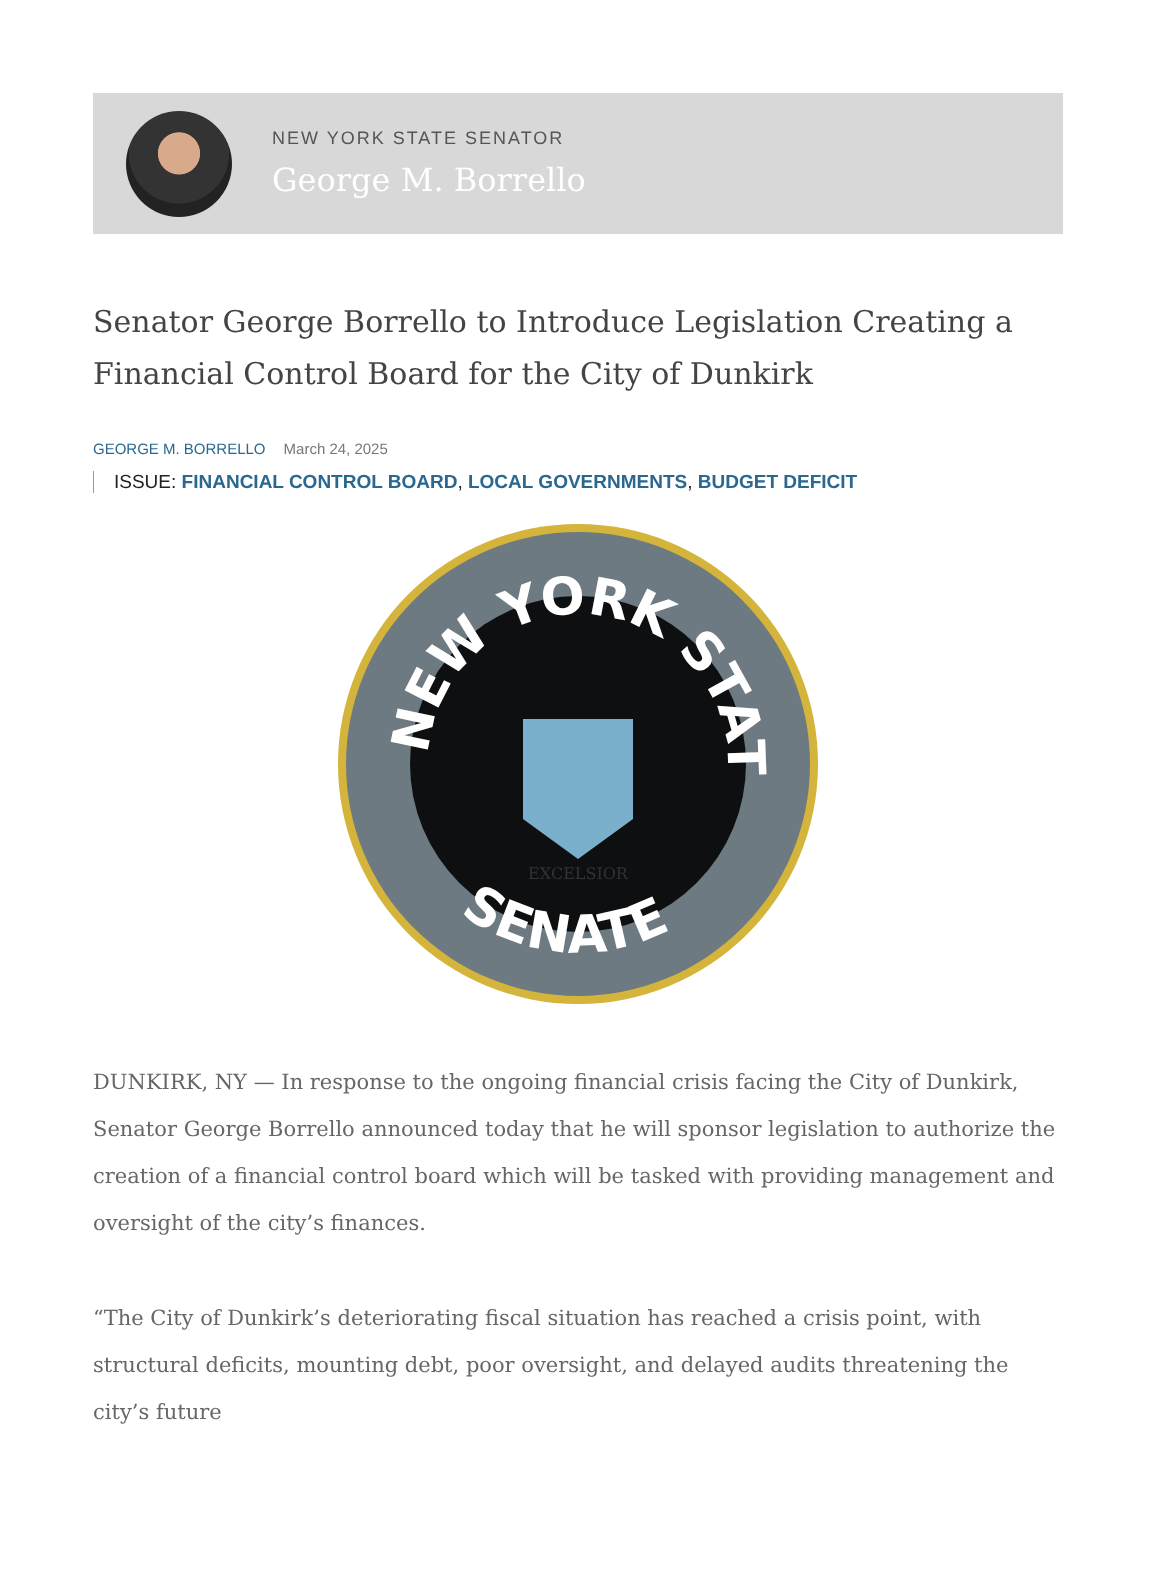NEW YORK STATE SENATOR
George M. Borrello
Senator George Borrello to Introduce Legislation Creating a Financial Control Board for the City of Dunkirk
GEORGE M. BORRELLO March 24, 2025
ISSUE: FINANCIAL CONTROL BOARD, LOCAL GOVERNMENTS, BUDGET DEFICIT
NEW YORK STATE
SENATE
EXCELSIOR
DUNKIRK, NY — In response to the ongoing financial crisis facing the City of Dunkirk, Senator George Borrello announced today that he will sponsor legislation to authorize the creation of a financial control board which will be tasked with providing management and oversight of the city’s finances.
“The City of Dunkirk’s deteriorating fiscal situation has reached a crisis point, with structural deficits, mounting debt, poor oversight, and delayed audits threatening the city’s future